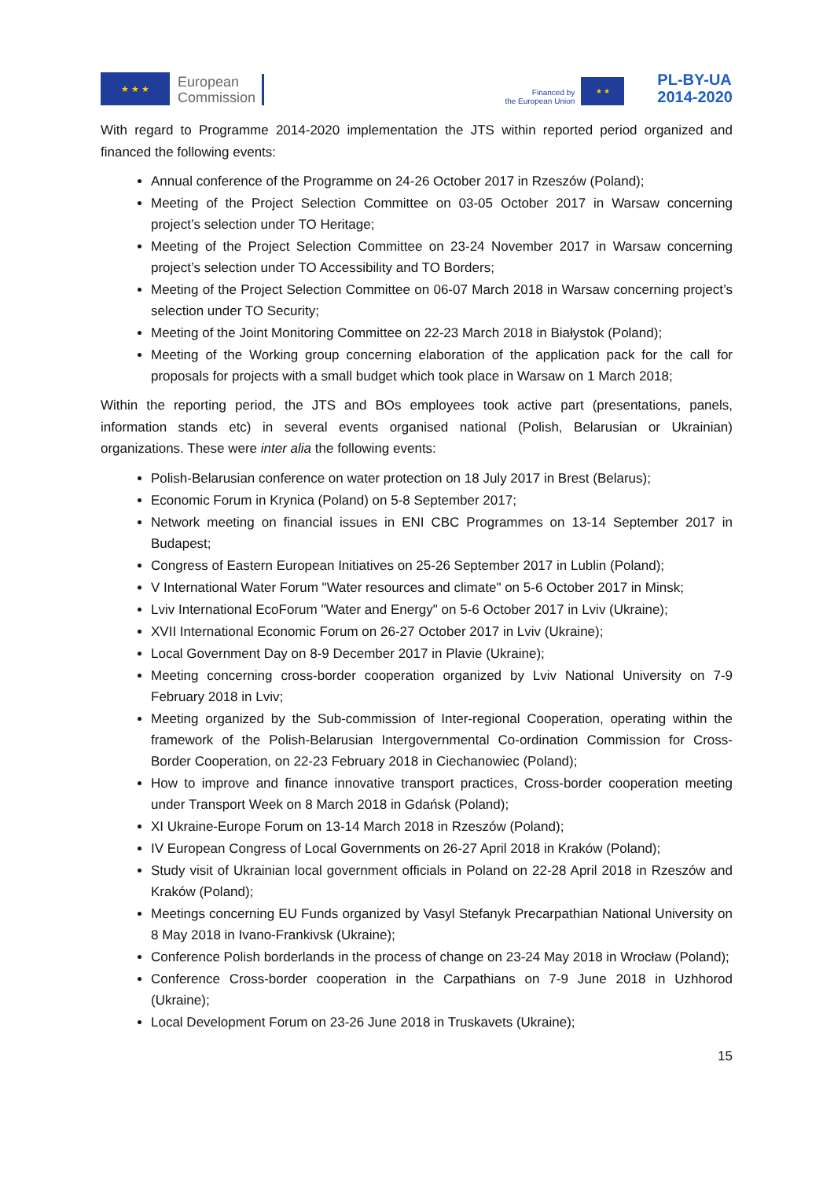★ ★ ★
European
Commission
Financed by
the European Union
★ ★
PL-BY-UA
2014-2020
With regard to Programme 2014-2020 implementation the JTS within reported period organized and financed the following events:
Annual conference of the Programme on 24-26 October 2017 in Rzeszów (Poland);
Meeting of the Project Selection Committee on 03-05 October 2017 in Warsaw concerning project’s selection under TO Heritage;
Meeting of the Project Selection Committee on 23-24 November 2017 in Warsaw concerning project’s selection under TO Accessibility and TO Borders;
Meeting of the Project Selection Committee on 06-07 March 2018 in Warsaw concerning project’s selection under TO Security;
Meeting of the Joint Monitoring Committee on 22-23 March 2018 in Białystok (Poland);
Meeting of the Working group concerning elaboration of the application pack for the call for proposals for projects with a small budget which took place in Warsaw on 1 March 2018;
Within the reporting period, the JTS and BOs employees took active part (presentations, panels, information stands etc) in several events organised national (Polish, Belarusian or Ukrainian) organizations. These were inter alia the following events:
Polish-Belarusian conference on water protection on 18 July 2017 in Brest (Belarus);
Economic Forum in Krynica (Poland) on 5-8 September 2017;
Network meeting on financial issues in ENI CBC Programmes on 13-14 September 2017 in Budapest;
Congress of Eastern European Initiatives on 25-26 September 2017 in Lublin (Poland);
V International Water Forum "Water resources and climate" on 5-6 October 2017 in Minsk;
Lviv International EcoForum "Water and Energy" on 5-6 October 2017 in Lviv (Ukraine);
XVII International Economic Forum on 26-27 October 2017 in Lviv (Ukraine);
Local Government Day on 8-9 December 2017 in Plavie (Ukraine);
Meeting concerning cross-border cooperation organized by Lviv National University on 7-9 February 2018 in Lviv;
Meeting organized by the Sub-commission of Inter-regional Cooperation, operating within the framework of the Polish-Belarusian Intergovernmental Co-ordination Commission for Cross-Border Cooperation, on 22-23 February 2018 in Ciechanowiec (Poland);
How to improve and finance innovative transport practices, Cross-border cooperation meeting under Transport Week on 8 March 2018 in Gdańsk (Poland);
XI Ukraine-Europe Forum on 13-14 March 2018 in Rzeszów (Poland);
IV European Congress of Local Governments on 26-27 April 2018 in Kraków (Poland);
Study visit of Ukrainian local government officials in Poland on 22-28 April 2018 in Rzeszów and Kraków (Poland);
Meetings concerning EU Funds organized by Vasyl Stefanyk Precarpathian National University on 8 May 2018 in Ivano-Frankivsk (Ukraine);
Conference Polish borderlands in the process of change on 23-24 May 2018 in Wrocław (Poland);
Conference Cross-border cooperation in the Carpathians on 7-9 June 2018 in Uzhhorod (Ukraine);
Local Development Forum on 23-26 June 2018 in Truskavets (Ukraine);
15